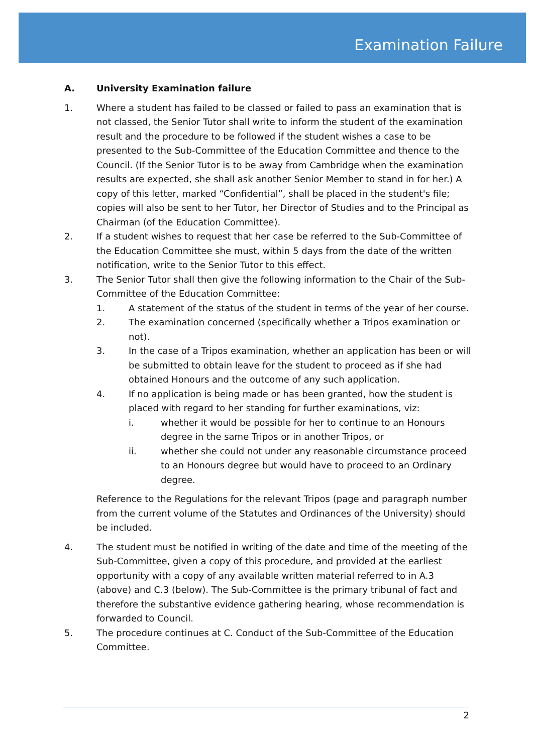Examination Failure
A. University Examination failure
1. Where a student has failed to be classed or failed to pass an examination that is not classed, the Senior Tutor shall write to inform the student of the examination result and the procedure to be followed if the student wishes a case to be presented to the Sub-Committee of the Education Committee and thence to the Council. (If the Senior Tutor is to be away from Cambridge when the examination results are expected, she shall ask another Senior Member to stand in for her.) A copy of this letter, marked “Confidential”, shall be placed in the student's file; copies will also be sent to her Tutor, her Director of Studies and to the Principal as Chairman (of the Education Committee).
2. If a student wishes to request that her case be referred to the Sub-Committee of the Education Committee she must, within 5 days from the date of the written notification, write to the Senior Tutor to this effect.
3. The Senior Tutor shall then give the following information to the Chair of the Sub-Committee of the Education Committee:
1. A statement of the status of the student in terms of the year of her course.
2. The examination concerned (specifically whether a Tripos examination or not).
3. In the case of a Tripos examination, whether an application has been or will be submitted to obtain leave for the student to proceed as if she had obtained Honours and the outcome of any such application.
4. If no application is being made or has been granted, how the student is placed with regard to her standing for further examinations, viz:
i. whether it would be possible for her to continue to an Honours degree in the same Tripos or in another Tripos, or
ii. whether she could not under any reasonable circumstance proceed to an Honours degree but would have to proceed to an Ordinary degree.
Reference to the Regulations for the relevant Tripos (page and paragraph number from the current volume of the Statutes and Ordinances of the University) should be included.
4. The student must be notified in writing of the date and time of the meeting of the Sub-Committee, given a copy of this procedure, and provided at the earliest opportunity with a copy of any available written material referred to in A.3 (above) and C.3 (below). The Sub-Committee is the primary tribunal of fact and therefore the substantive evidence gathering hearing, whose recommendation is forwarded to Council.
5. The procedure continues at C. Conduct of the Sub-Committee of the Education Committee.
2